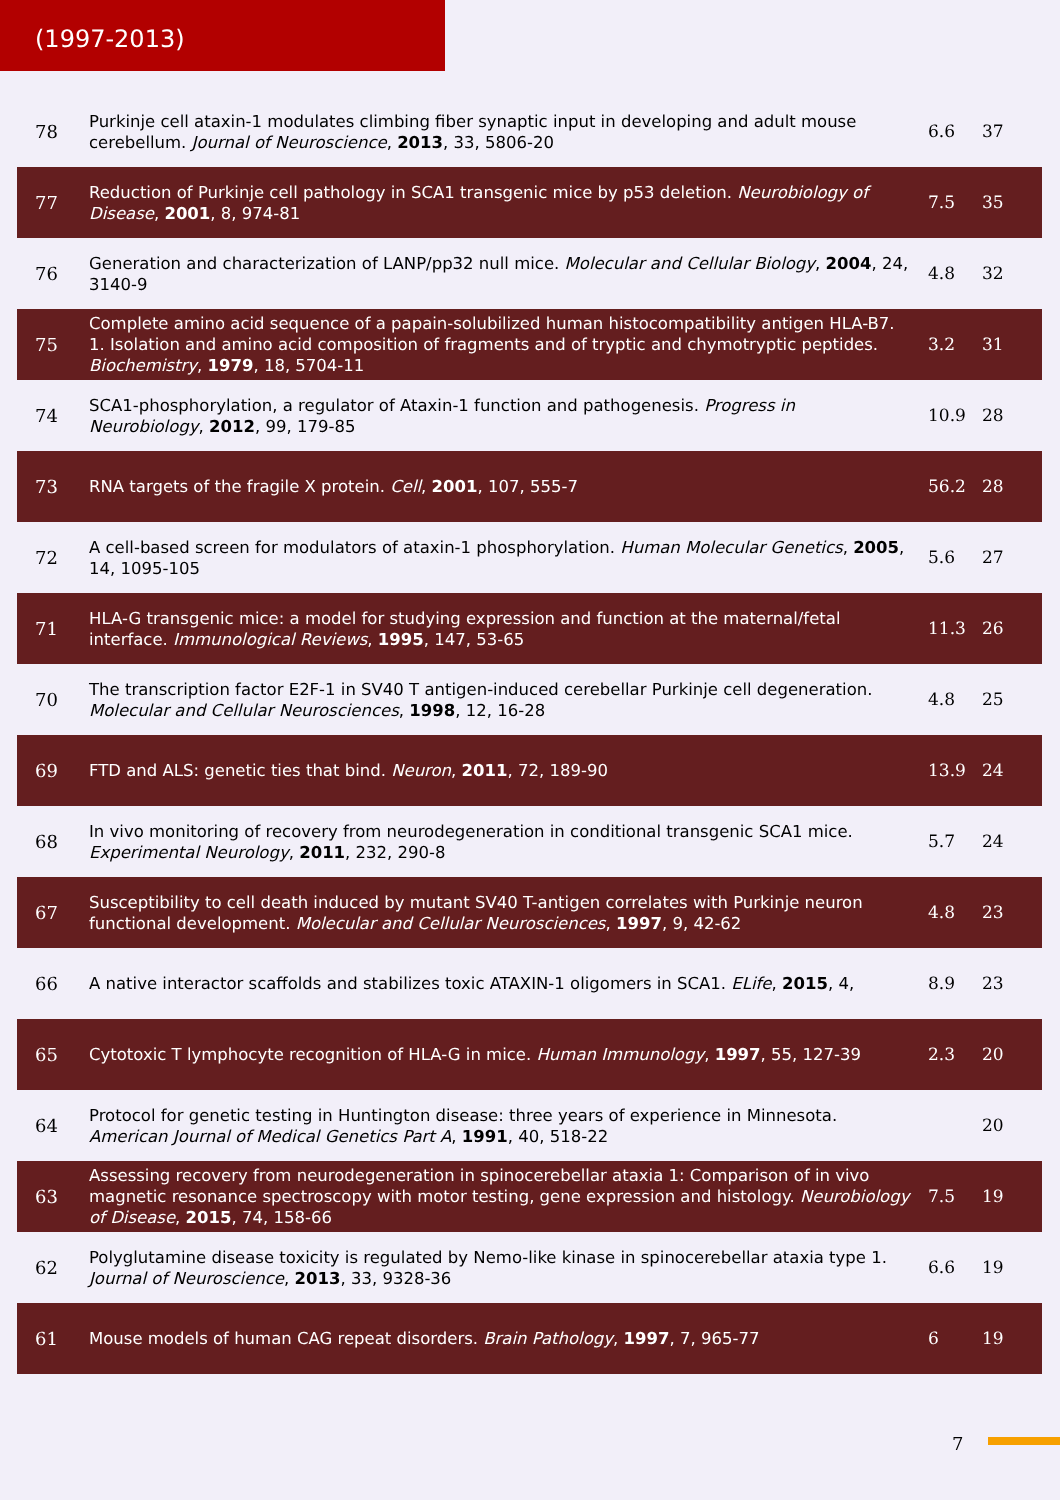(1997-2013)
| 78 | Purkinje cell ataxin-1 modulates climbing fiber synaptic input in developing and adult mouse cerebellum. Journal of Neuroscience , 2013 , 33, 5806-20 | 6.6 | 37 |
| 77 | Reduction of Purkinje cell pathology in SCA1 transgenic mice by p53 deletion. Neurobiology of Disease , 2001 , 8, 974-81 | 7.5 | 35 |
| 76 | Generation and characterization of LANP/pp32 null mice. Molecular and Cellular Biology , 2004 , 24, 3140-9 | 4.8 | 32 |
| 75 | Complete amino acid sequence of a papain-solubilized human histocompatibility antigen HLA-B7. 1. Isolation and amino acid composition of fragments and of tryptic and chymotryptic peptides. Biochemistry , 1979 , 18, 5704-11 | 3.2 | 31 |
| 74 | SCA1-phosphorylation, a regulator of Ataxin-1 function and pathogenesis. Progress in Neurobiology , 2012 , 99, 179-85 | 10.9 | 28 |
| 73 | RNA targets of the fragile X protein. Cell , 2001 , 107, 555-7 | 56.2 | 28 |
| 72 | A cell-based screen for modulators of ataxin-1 phosphorylation. Human Molecular Genetics , 2005 , 14, 1095-105 | 5.6 | 27 |
| 71 | HLA-G transgenic mice: a model for studying expression and function at the maternal/fetal interface. Immunological Reviews , 1995 , 147, 53-65 | 11.3 | 26 |
| 70 | The transcription factor E2F-1 in SV40 T antigen-induced cerebellar Purkinje cell degeneration. Molecular and Cellular Neurosciences , 1998 , 12, 16-28 | 4.8 | 25 |
| 69 | FTD and ALS: genetic ties that bind. Neuron , 2011 , 72, 189-90 | 13.9 | 24 |
| 68 | In vivo monitoring of recovery from neurodegeneration in conditional transgenic SCA1 mice. Experimental Neurology , 2011 , 232, 290-8 | 5.7 | 24 |
| 67 | Susceptibility to cell death induced by mutant SV40 T-antigen correlates with Purkinje neuron functional development. Molecular and Cellular Neurosciences , 1997 , 9, 42-62 | 4.8 | 23 |
| 66 | A native interactor scaffolds and stabilizes toxic ATAXIN-1 oligomers in SCA1. ELife , 2015 , 4, | 8.9 | 23 |
| 65 | Cytotoxic T lymphocyte recognition of HLA-G in mice. Human Immunology , 1997 , 55, 127-39 | 2.3 | 20 |
| 64 | Protocol for genetic testing in Huntington disease: three years of experience in Minnesota. American Journal of Medical Genetics Part A , 1991 , 40, 518-22 | | 20 |
| 63 | Assessing recovery from neurodegeneration in spinocerebellar ataxia 1: Comparison of in vivo magnetic resonance spectroscopy with motor testing, gene expression and histology. Neurobiology of Disease , 2015 , 74, 158-66 | 7.5 | 19 |
| 62 | Polyglutamine disease toxicity is regulated by Nemo-like kinase in spinocerebellar ataxia type 1. Journal of Neuroscience , 2013 , 33, 9328-36 | 6.6 | 19 |
| 61 | Mouse models of human CAG repeat disorders. Brain Pathology , 1997 , 7, 965-77 | 6 | 19 |
7